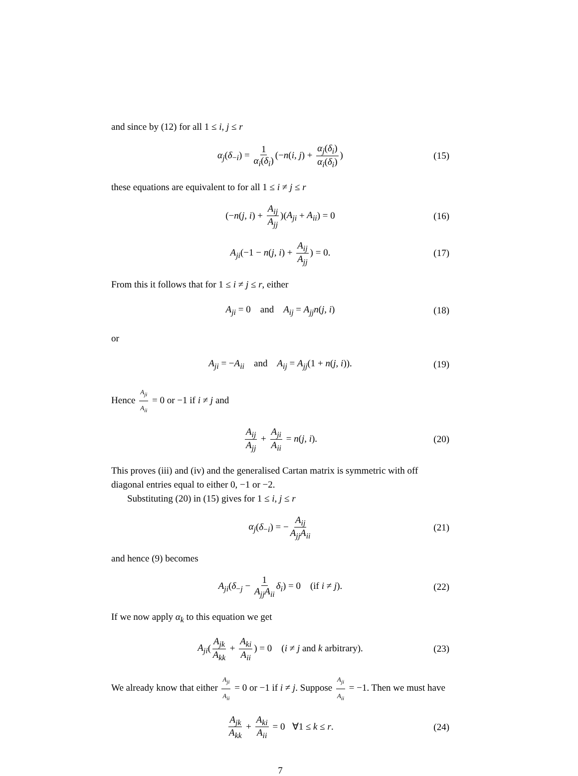and since by (12) for all 1 ≤ i, j ≤ r
α<sub>j</sub>(δ<sub>−i</sub>) = 1 α<sub>i</sub>(δ<sub>i</sub>) (−n(i, j) + α<sub>j</sub>(δ<sub>i</sub>) α<sub>i</sub>(δ<sub>i</sub>)) (15)
these equations are equivalent to for all 1 ≤ i ≠ j ≤ r
(−n(j, i) + A<sub>ij</sub> A<sub>jj</sub>)(A<sub>ji</sub> + A<sub>ii</sub>) = 0 (16)
A<sub>ji</sub>(−1 − n(j, i) + A<sub>ij</sub> A<sub>jj</sub>) = 0. (17)
From this it follows that for 1 ≤ i ≠ j ≤ r, either
A<sub>ji</sub> = 0 and A<sub>ij</sub> = A<sub>jj</sub>n(j, i) (18)
or
A<sub>ji</sub> = −A<sub>ii</sub> and A<sub>ij</sub> = A<sub>jj</sub>(1 + n(j, i)). (19)
Hence A<sub>ji</sub> A<sub>ii</sub> = 0 or −1 if i ≠ j and
A<sub>ij</sub> A<sub>jj</sub> + A<sub>ji</sub> A<sub>ii</sub> = n(j, i). (20)
This proves (iii) and (iv) and the generalised Cartan matrix is symmetric with off diagonal entries equal to either 0, −1 or −2.
Substituting (20) in (15) gives for 1 ≤ i, j ≤ r
α<sub>j</sub>(δ<sub>−i</sub>) = − A<sub>ij</sub> A<sub>jj</sub>A<sub>ii</sub> (21)
and hence (9) becomes
A<sub>ji</sub>(δ<sub>−j</sub> − 1 A<sub>jj</sub>A<sub>ii</sub> δ<sub>i</sub>) = 0 (if i ≠ j). (22)
If we now apply α<sub>k</sub> to this equation we get
A<sub>ji</sub>(A<sub>jk</sub> A<sub>kk</sub> + A<sub>ki</sub> A<sub>ii</sub>) = 0 (i ≠ j and k arbitrary). (23)
We already know that either A<sub>ji</sub> A<sub>ii</sub> = 0 or −1 if i ≠ j. Suppose A<sub>ji</sub> A<sub>ii</sub> = −1. Then we must have
A<sub>jk</sub> A<sub>kk</sub> + A<sub>ki</sub> A<sub>ii</sub> = 0 ∀1 ≤ k ≤ r. (24)
7